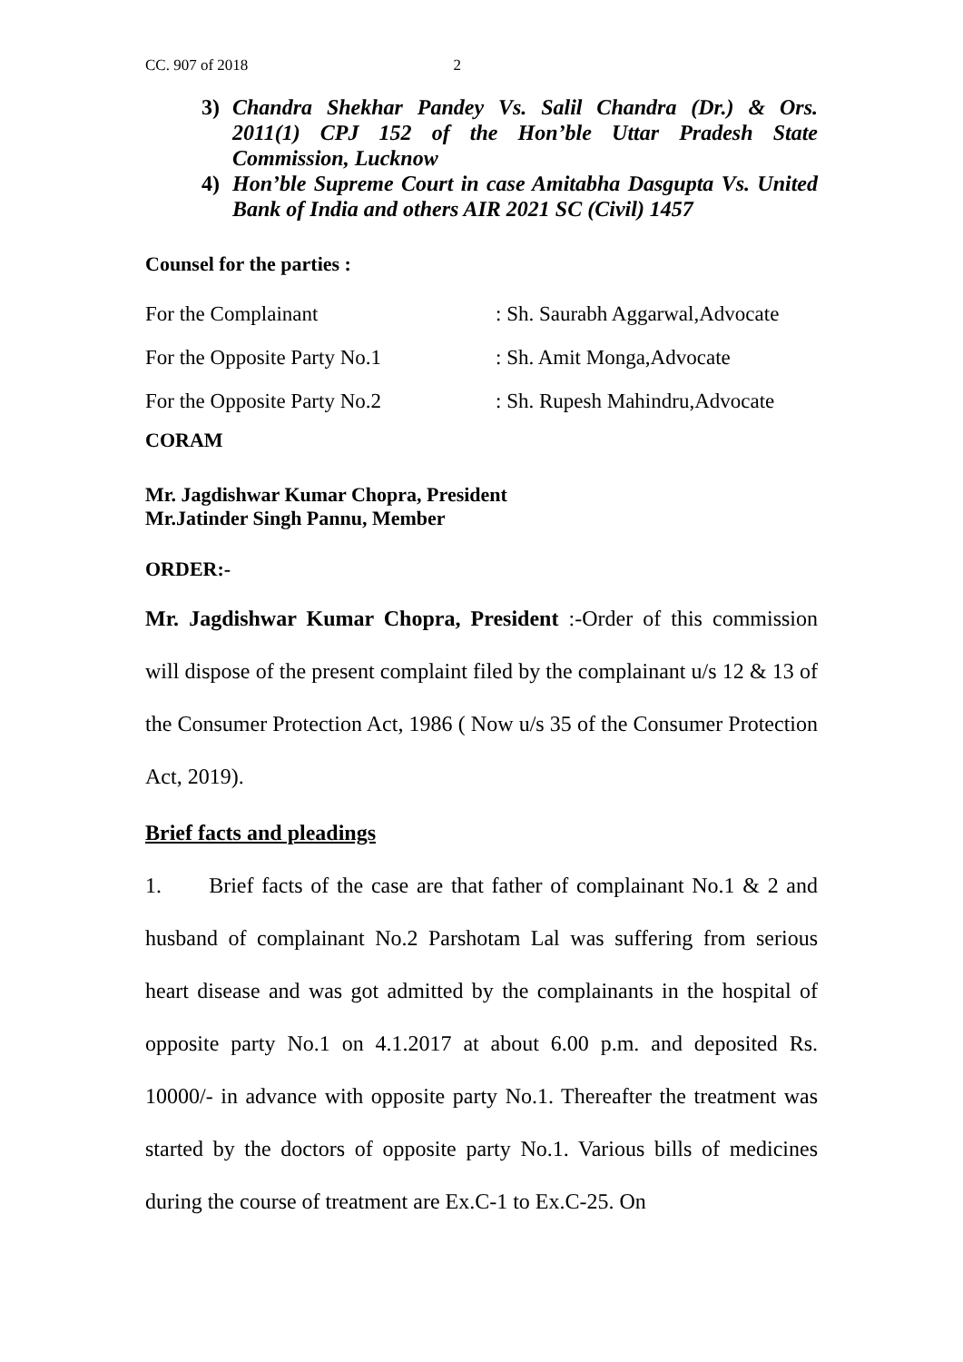CC. 907 of 2018 2
3) Chandra Shekhar Pandey Vs. Salil Chandra (Dr.) & Ors. 2011(1) CPJ 152 of the Hon’ble Uttar Pradesh State Commission, Lucknow
4) Hon’ble Supreme Court in case Amitabha Dasgupta Vs. United Bank of India and others AIR 2021 SC (Civil) 1457
Counsel for the parties :
For the Complainant : Sh. Saurabh Aggarwal,Advocate
For the Opposite Party No.1 : Sh. Amit Monga,Advocate
For the Opposite Party No.2 : Sh. Rupesh Mahindru,Advocate
CORAM
Mr. Jagdishwar Kumar Chopra, President
Mr.Jatinder Singh Pannu, Member
ORDER:-
Mr. Jagdishwar Kumar Chopra, President :-Order of this commission will dispose of the present complaint filed by the complainant u/s 12 & 13 of the Consumer Protection Act, 1986 ( Now u/s 35 of the Consumer Protection Act, 2019).
Brief facts and pleadings
1. Brief facts of the case are that father of complainant No.1 & 2 and husband of complainant No.2 Parshotam Lal was suffering from serious heart disease and was got admitted by the complainants in the hospital of opposite party No.1 on 4.1.2017 at about 6.00 p.m. and deposited Rs. 10000/- in advance with opposite party No.1. Thereafter the treatment was started by the doctors of opposite party No.1. Various bills of medicines during the course of treatment are Ex.C-1 to Ex.C-25. On